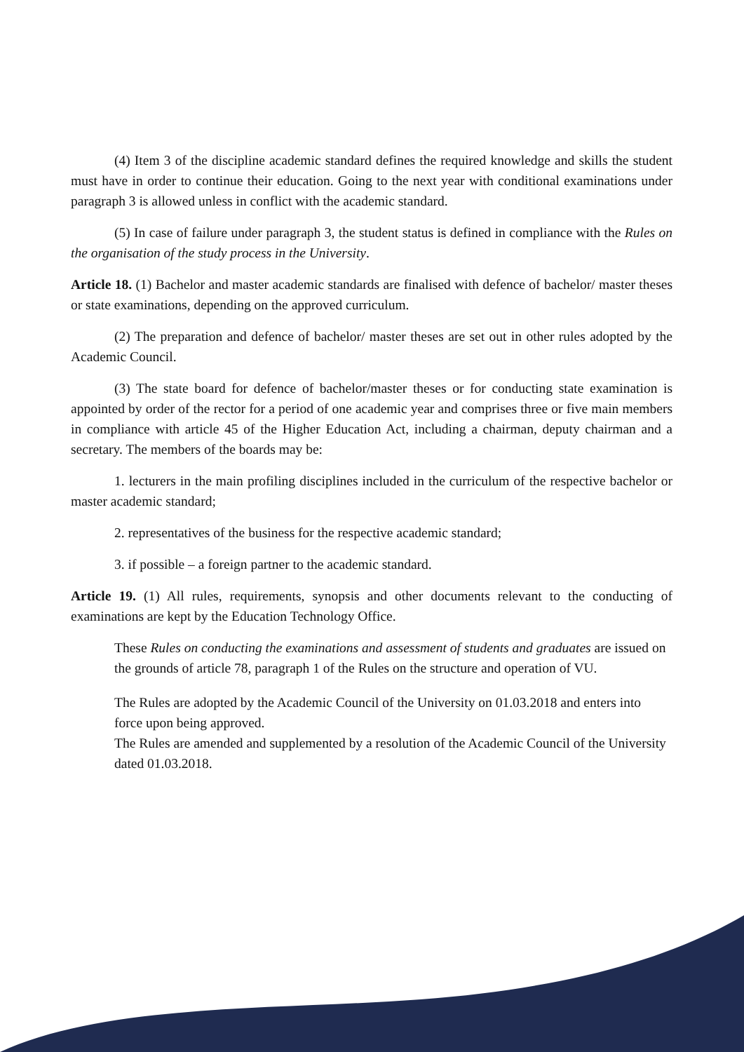(4) Item 3 of the discipline academic standard defines the required knowledge and skills the student must have in order to continue their education. Going to the next year with conditional examinations under paragraph 3 is allowed unless in conflict with the academic standard.
(5) In case of failure under paragraph 3, the student status is defined in compliance with the Rules on the organisation of the study process in the University.
Article 18. (1) Bachelor and master academic standards are finalised with defence of bachelor/ master theses or state examinations, depending on the approved curriculum.
(2) The preparation and defence of bachelor/ master theses are set out in other rules adopted by the Academic Council.
(3) The state board for defence of bachelor/master theses or for conducting state examination is appointed by order of the rector for a period of one academic year and comprises three or five main members in compliance with article 45 of the Higher Education Act, including a chairman, deputy chairman and a secretary. The members of the boards may be:
1. lecturers in the main profiling disciplines included in the curriculum of the respective bachelor or master academic standard;
2. representatives of the business for the respective academic standard;
3. if possible – a foreign partner to the academic standard.
Article 19. (1) All rules, requirements, synopsis and other documents relevant to the conducting of examinations are kept by the Education Technology Office.
These Rules on conducting the examinations and assessment of students and graduates are issued on the grounds of article 78, paragraph 1 of the Rules on the structure and operation of VU.
The Rules are adopted by the Academic Council of the University on 01.03.2018 and enters into force upon being approved.
The Rules are amended and supplemented by a resolution of the Academic Council of the University dated 01.03.2018.